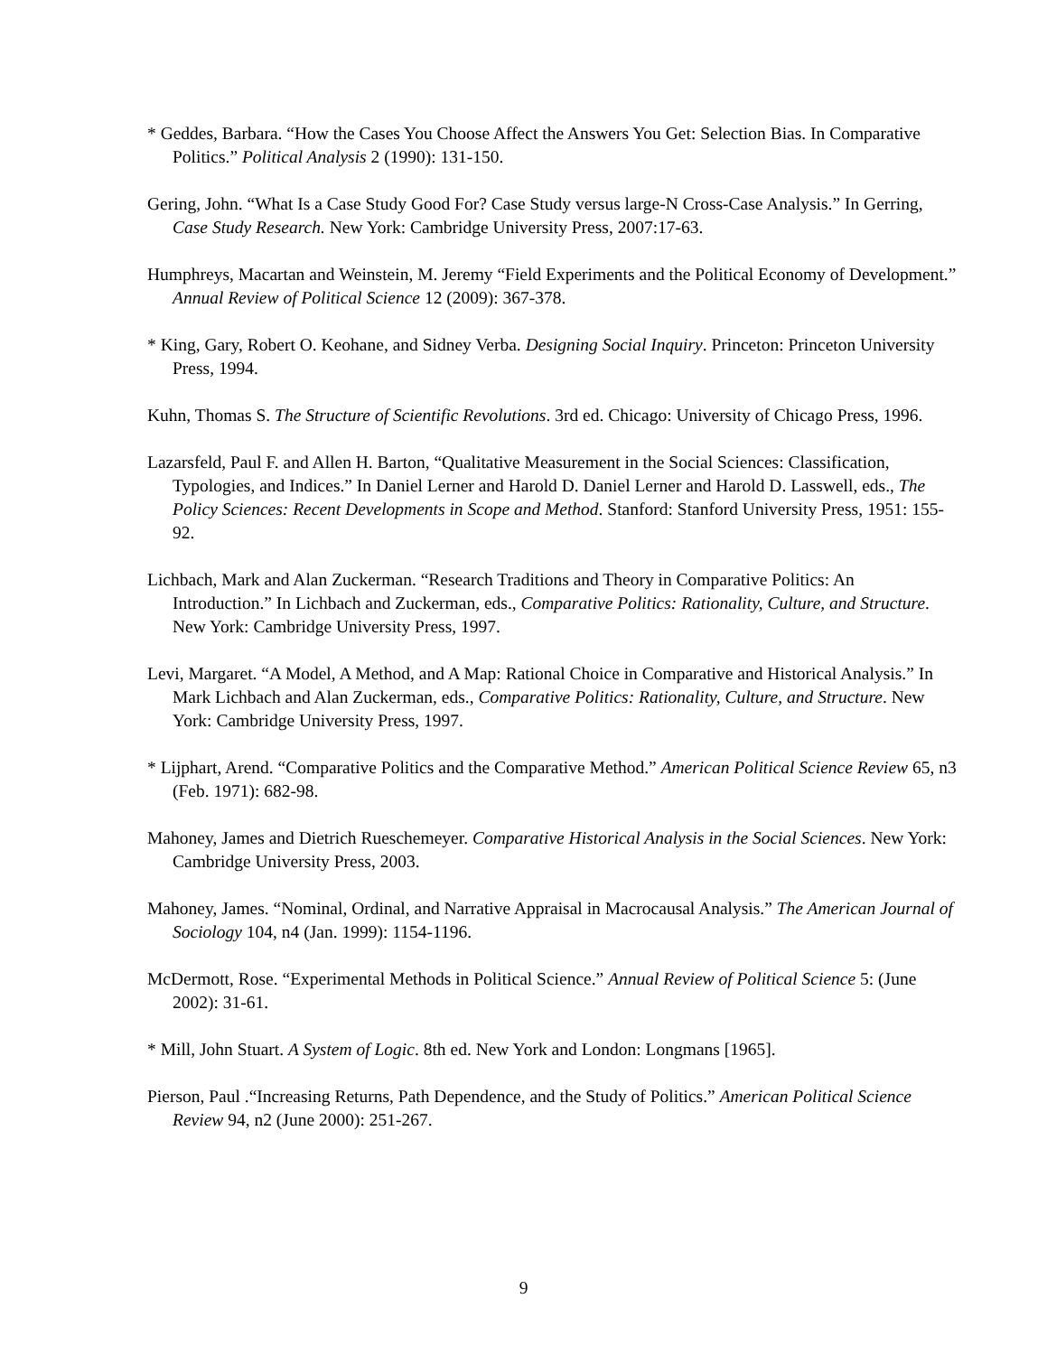* Geddes, Barbara. “How the Cases You Choose Affect the Answers You Get: Selection Bias. In Comparative Politics.” Political Analysis 2 (1990): 131-150.
Gering, John. “What Is a Case Study Good For? Case Study versus large-N Cross-Case Analysis.” In Gerring, Case Study Research. New York: Cambridge University Press, 2007:17-63.
Humphreys, Macartan and Weinstein, M. Jeremy “Field Experiments and the Political Economy of Development.” Annual Review of Political Science 12 (2009): 367-378.
* King, Gary, Robert O. Keohane, and Sidney Verba. Designing Social Inquiry. Princeton: Princeton University Press, 1994.
Kuhn, Thomas S. The Structure of Scientific Revolutions. 3rd ed. Chicago: University of Chicago Press, 1996.
Lazarsfeld, Paul F. and Allen H. Barton, “Qualitative Measurement in the Social Sciences: Classification, Typologies, and Indices.” In Daniel Lerner and Harold D. Daniel Lerner and Harold D. Lasswell, eds., The Policy Sciences: Recent Developments in Scope and Method. Stanford: Stanford University Press, 1951: 155-92.
Lichbach, Mark and Alan Zuckerman. “Research Traditions and Theory in Comparative Politics: An Introduction.” In Lichbach and Zuckerman, eds., Comparative Politics: Rationality, Culture, and Structure. New York: Cambridge University Press, 1997.
Levi, Margaret. “A Model, A Method, and A Map: Rational Choice in Comparative and Historical Analysis.” In Mark Lichbach and Alan Zuckerman, eds., Comparative Politics: Rationality, Culture, and Structure. New York: Cambridge University Press, 1997.
* Lijphart, Arend. “Comparative Politics and the Comparative Method.” American Political Science Review 65, n3 (Feb. 1971): 682-98.
Mahoney, James and Dietrich Rueschemeyer. Comparative Historical Analysis in the Social Sciences. New York: Cambridge University Press, 2003.
Mahoney, James. “Nominal, Ordinal, and Narrative Appraisal in Macrocausal Analysis.” The American Journal of Sociology 104, n4 (Jan. 1999): 1154-1196.
McDermott, Rose. “Experimental Methods in Political Science.” Annual Review of Political Science 5: (June 2002): 31-61.
* Mill, John Stuart. A System of Logic. 8th ed. New York and London: Longmans [1965].
Pierson, Paul .“Increasing Returns, Path Dependence, and the Study of Politics.” American Political Science Review 94, n2 (June 2000): 251-267.
9